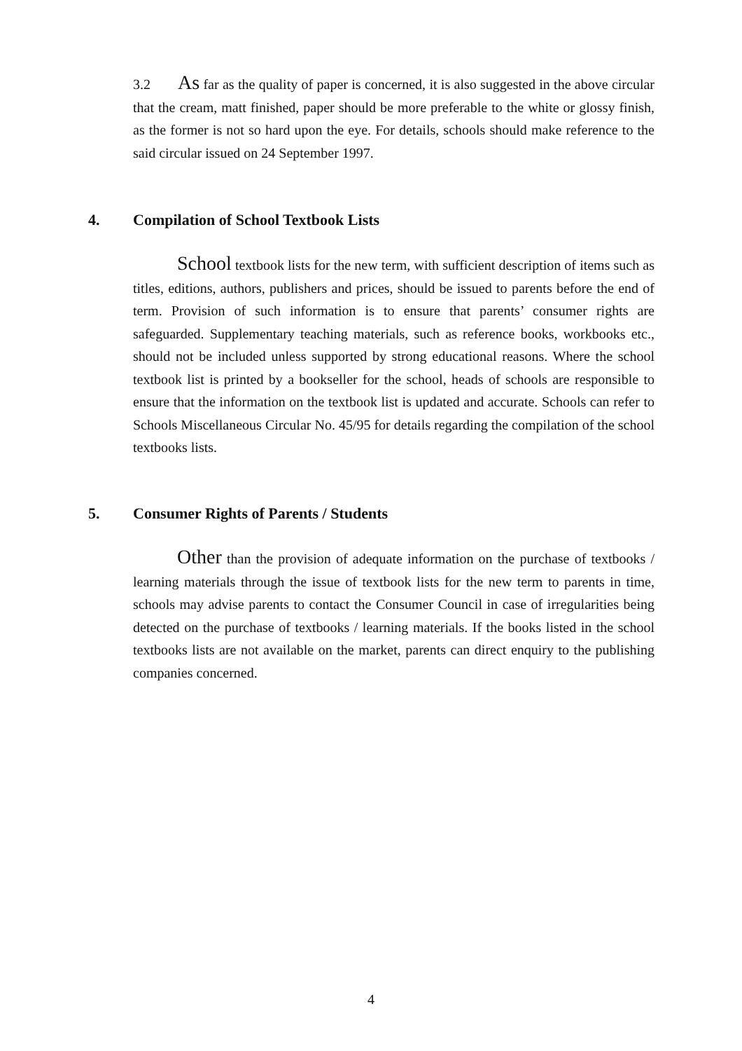3.2 As far as the quality of paper is concerned, it is also suggested in the above circular that the cream, matt finished, paper should be more preferable to the white or glossy finish, as the former is not so hard upon the eye. For details, schools should make reference to the said circular issued on 24 September 1997.
4. Compilation of School Textbook Lists
School textbook lists for the new term, with sufficient description of items such as titles, editions, authors, publishers and prices, should be issued to parents before the end of term. Provision of such information is to ensure that parents’ consumer rights are safeguarded. Supplementary teaching materials, such as reference books, workbooks etc., should not be included unless supported by strong educational reasons. Where the school textbook list is printed by a bookseller for the school, heads of schools are responsible to ensure that the information on the textbook list is updated and accurate. Schools can refer to Schools Miscellaneous Circular No. 45/95 for details regarding the compilation of the school textbooks lists.
5. Consumer Rights of Parents / Students
Other than the provision of adequate information on the purchase of textbooks / learning materials through the issue of textbook lists for the new term to parents in time, schools may advise parents to contact the Consumer Council in case of irregularities being detected on the purchase of textbooks / learning materials. If the books listed in the school textbooks lists are not available on the market, parents can direct enquiry to the publishing companies concerned.
4